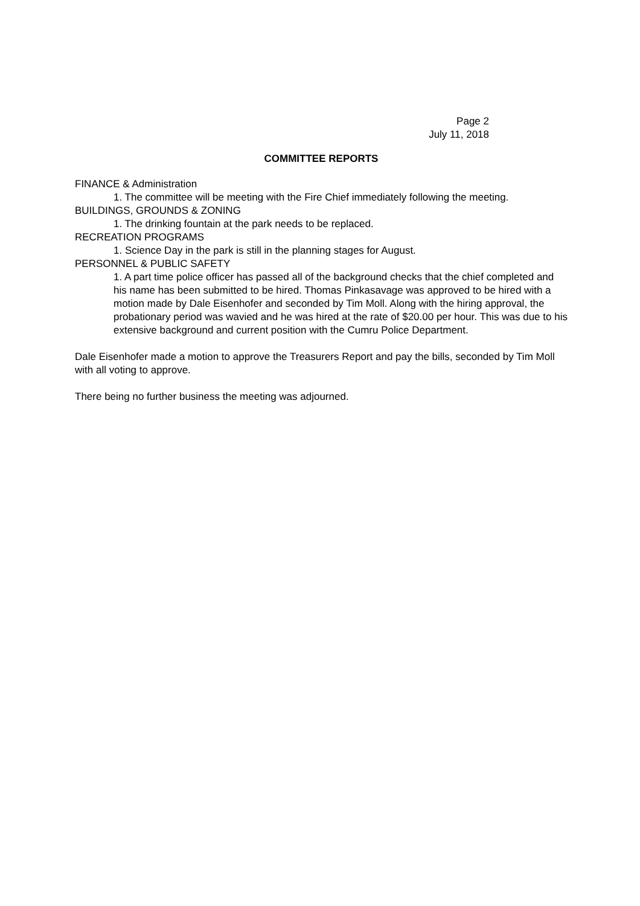Page 2
July 11, 2018
COMMITTEE REPORTS
FINANCE & Administration
1. The committee will be meeting with the Fire Chief immediately following the meeting.
BUILDINGS, GROUNDS & ZONING
1. The drinking fountain at the park needs to be replaced.
RECREATION PROGRAMS
1. Science Day in the park is still in the planning stages for August.
PERSONNEL & PUBLIC SAFETY
1. A part time police officer has passed all of the background checks that the chief completed and his name has been submitted to be hired. Thomas Pinkasavage was approved to be hired with a motion made by Dale Eisenhofer and seconded by Tim Moll. Along with the hiring approval, the probationary period was wavied and he was hired at the rate of $20.00 per hour. This was due to his extensive background and current position with the Cumru Police Department.
Dale Eisenhofer made a motion to approve the Treasurers Report and pay the bills, seconded by Tim Moll with all voting to approve.
There being no further business the meeting was adjourned.